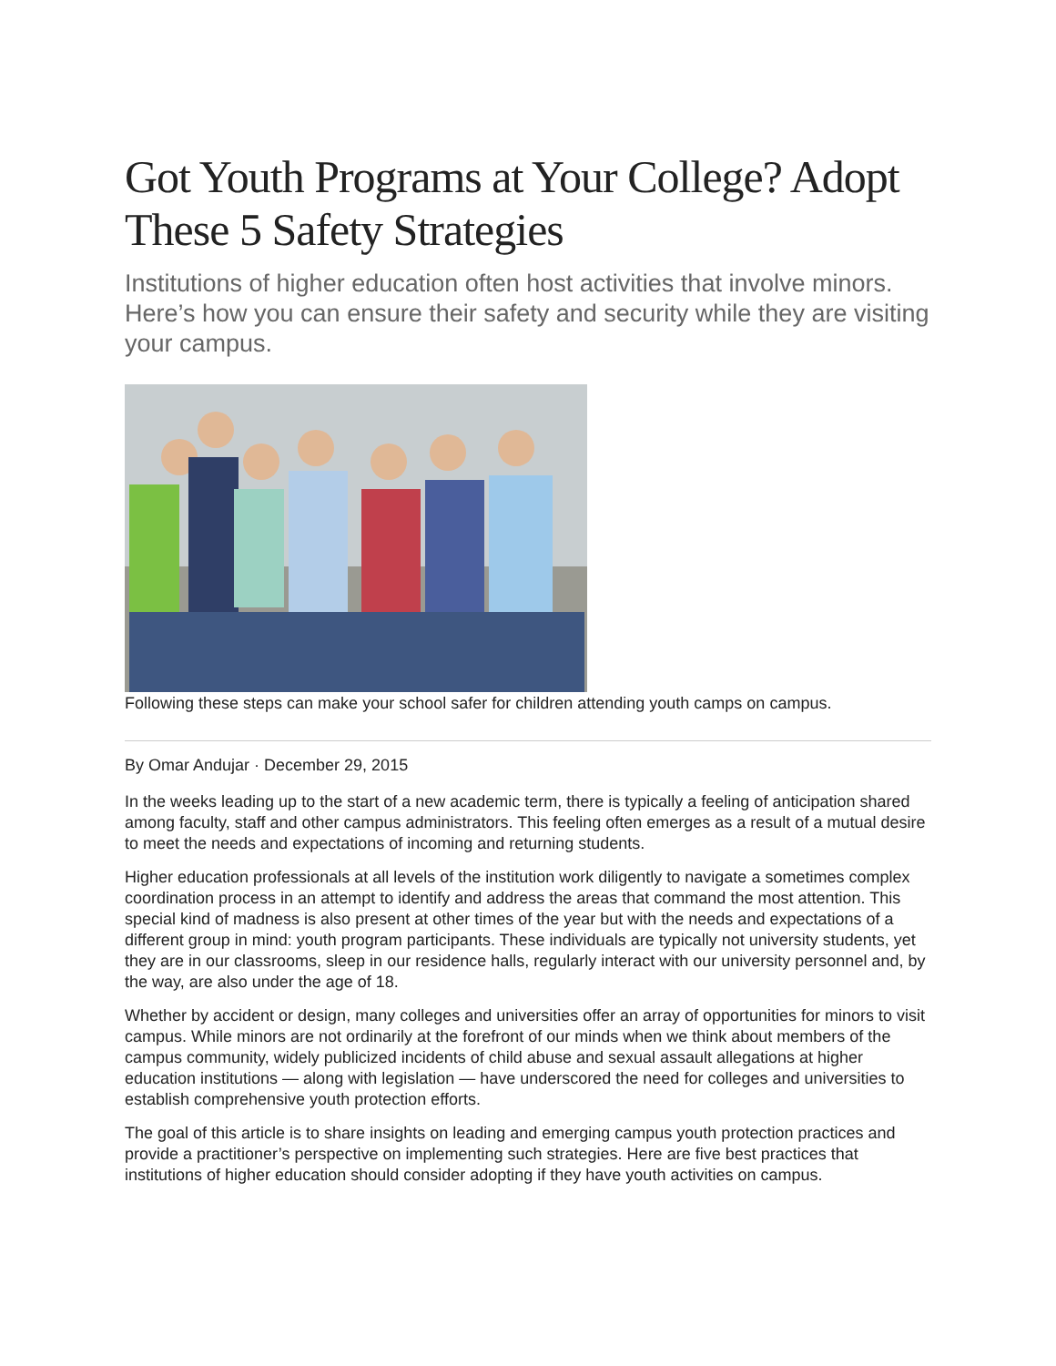Got Youth Programs at Your College? Adopt These 5 Safety Strategies
Institutions of higher education often host activities that involve minors. Here’s how you can ensure their safety and security while they are visiting your campus.
Following these steps can make your school safer for children attending youth camps on campus.
By Omar Andujar · December 29, 2015
In the weeks leading up to the start of a new academic term, there is typically a feeling of anticipation shared among faculty, staff and other campus administrators. This feeling often emerges as a result of a mutual desire to meet the needs and expectations of incoming and returning students.
Higher education professionals at all levels of the institution work diligently to navigate a sometimes complex coordination process in an attempt to identify and address the areas that command the most attention. This special kind of madness is also present at other times of the year but with the needs and expectations of a different group in mind: youth program participants. These individuals are typically not university students, yet they are in our classrooms, sleep in our residence halls, regularly interact with our university personnel and, by the way, are also under the age of 18.
Whether by accident or design, many colleges and universities offer an array of opportunities for minors to visit campus. While minors are not ordinarily at the forefront of our minds when we think about members of the campus community, widely publicized incidents of child abuse and sexual assault allegations at higher education institutions — along with legislation — have underscored the need for colleges and universities to establish comprehensive youth protection efforts.
The goal of this article is to share insights on leading and emerging campus youth protection practices and provide a practitioner’s perspective on implementing such strategies. Here are five best practices that institutions of higher education should consider adopting if they have youth activities on campus.